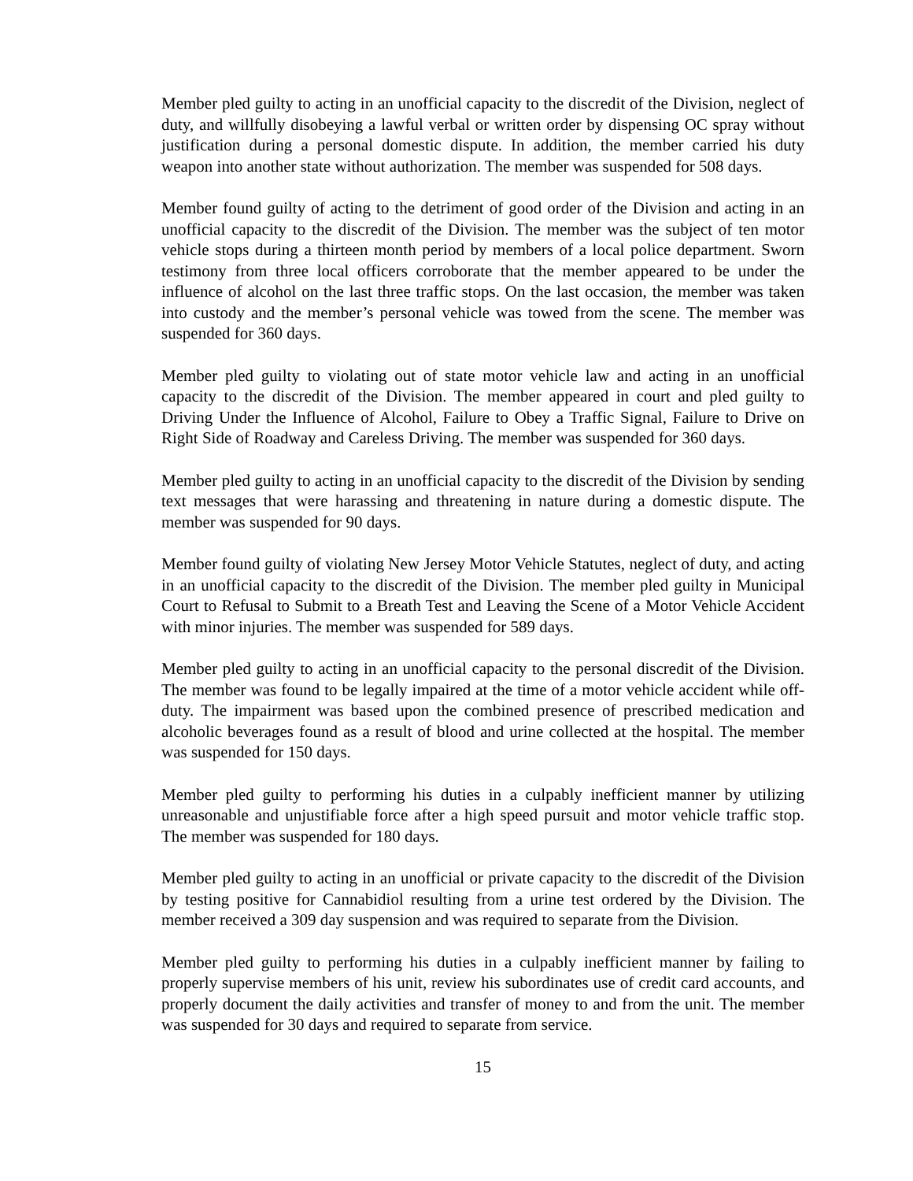Member pled guilty to acting in an unofficial capacity to the discredit of the Division, neglect of duty, and willfully disobeying a lawful verbal or written order by dispensing OC spray without justification during a personal domestic dispute. In addition, the member carried his duty weapon into another state without authorization. The member was suspended for 508 days.
Member found guilty of acting to the detriment of good order of the Division and acting in an unofficial capacity to the discredit of the Division. The member was the subject of ten motor vehicle stops during a thirteen month period by members of a local police department. Sworn testimony from three local officers corroborate that the member appeared to be under the influence of alcohol on the last three traffic stops. On the last occasion, the member was taken into custody and the member’s personal vehicle was towed from the scene. The member was suspended for 360 days.
Member pled guilty to violating out of state motor vehicle law and acting in an unofficial capacity to the discredit of the Division. The member appeared in court and pled guilty to Driving Under the Influence of Alcohol, Failure to Obey a Traffic Signal, Failure to Drive on Right Side of Roadway and Careless Driving. The member was suspended for 360 days.
Member pled guilty to acting in an unofficial capacity to the discredit of the Division by sending text messages that were harassing and threatening in nature during a domestic dispute. The member was suspended for 90 days.
Member found guilty of violating New Jersey Motor Vehicle Statutes, neglect of duty, and acting in an unofficial capacity to the discredit of the Division. The member pled guilty in Municipal Court to Refusal to Submit to a Breath Test and Leaving the Scene of a Motor Vehicle Accident with minor injuries. The member was suspended for 589 days.
Member pled guilty to acting in an unofficial capacity to the personal discredit of the Division. The member was found to be legally impaired at the time of a motor vehicle accident while off-duty. The impairment was based upon the combined presence of prescribed medication and alcoholic beverages found as a result of blood and urine collected at the hospital. The member was suspended for 150 days.
Member pled guilty to performing his duties in a culpably inefficient manner by utilizing unreasonable and unjustifiable force after a high speed pursuit and motor vehicle traffic stop. The member was suspended for 180 days.
Member pled guilty to acting in an unofficial or private capacity to the discredit of the Division by testing positive for Cannabidiol resulting from a urine test ordered by the Division. The member received a 309 day suspension and was required to separate from the Division.
Member pled guilty to performing his duties in a culpably inefficient manner by failing to properly supervise members of his unit, review his subordinates use of credit card accounts, and properly document the daily activities and transfer of money to and from the unit. The member was suspended for 30 days and required to separate from service.
15